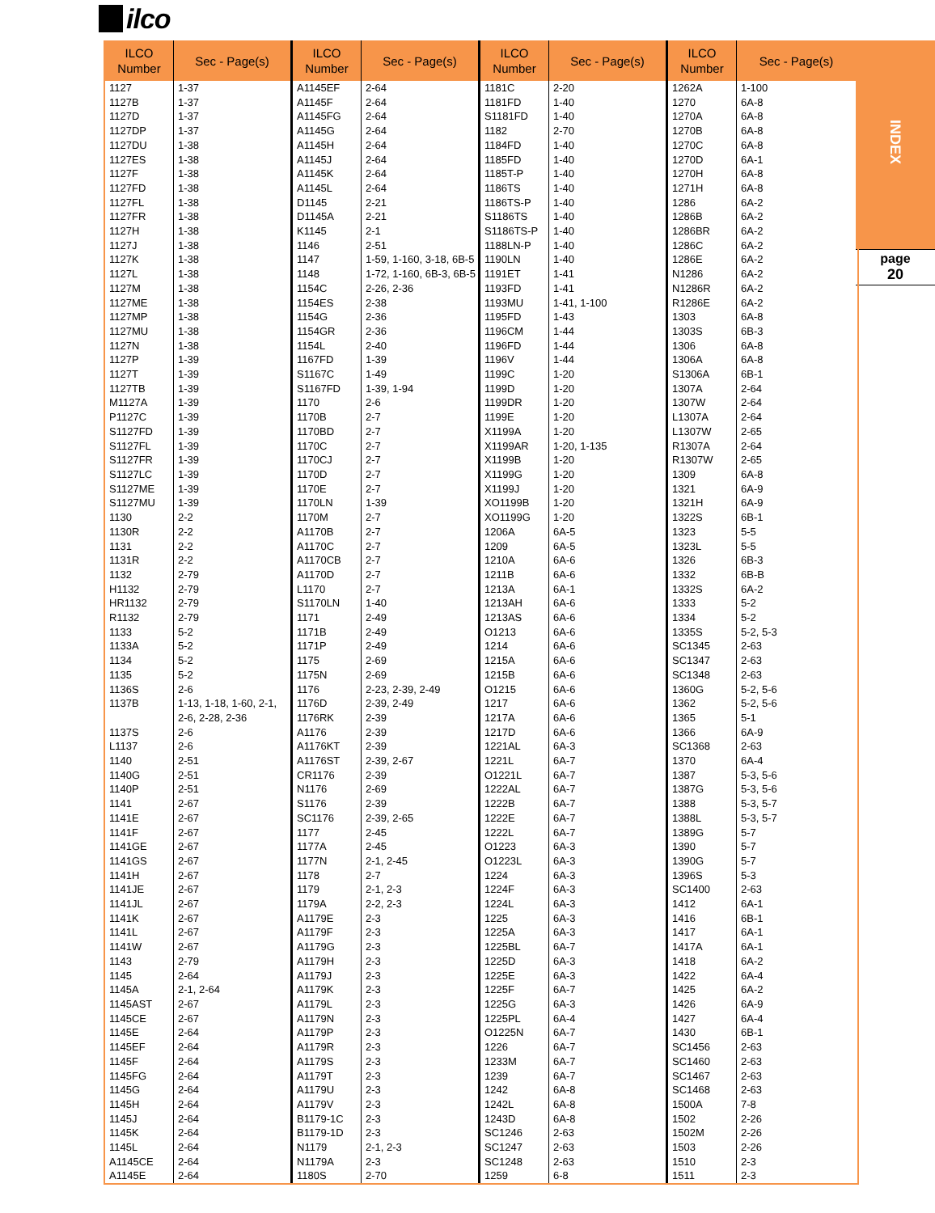ilco
INDEX
page
20
| ILCO Number | Sec - Page(s) |
| --- | --- |
| 1127 | 1-37 |
| 1127B | 1-37 |
| 1127D | 1-37 |
| 1127DP | 1-37 |
| 1127DU | 1-38 |
| 1127ES | 1-38 |
| 1127F | 1-38 |
| 1127FD | 1-38 |
| 1127FL | 1-38 |
| 1127FR | 1-38 |
| 1127H | 1-38 |
| 1127J | 1-38 |
| 1127K | 1-38 |
| 1127L | 1-38 |
| 1127M | 1-38 |
| 1127ME | 1-38 |
| 1127MP | 1-38 |
| 1127MU | 1-38 |
| 1127N | 1-38 |
| 1127P | 1-39 |
| 1127T | 1-39 |
| 1127TB | 1-39 |
| M1127A | 1-39 |
| P1127C | 1-39 |
| S1127FD | 1-39 |
| S1127FL | 1-39 |
| S1127FR | 1-39 |
| S1127LC | 1-39 |
| S1127ME | 1-39 |
| S1127MU | 1-39 |
| 1130 | 2-2 |
| 1130R | 2-2 |
| 1131 | 2-2 |
| 1131R | 2-2 |
| 1132 | 2-79 |
| H1132 | 2-79 |
| HR1132 | 2-79 |
| R1132 | 2-79 |
| 1133 | 5-2 |
| 1133A | 5-2 |
| 1134 | 5-2 |
| 1135 | 5-2 |
| 1136S | 2-6 |
| 1137B | 1-13, 1-18, 1-60, 2-1, 2-6, 2-28, 2-36 |
| 1137S | 2-6 |
| L1137 | 2-6 |
| 1140 | 2-51 |
| 1140G | 2-51 |
| 1140P | 2-51 |
| 1141 | 2-67 |
| 1141E | 2-67 |
| 1141F | 2-67 |
| 1141GE | 2-67 |
| 1141GS | 2-67 |
| 1141H | 2-67 |
| 1141JE | 2-67 |
| 1141JL | 2-67 |
| 1141K | 2-67 |
| 1141L | 2-67 |
| 1141W | 2-67 |
| 1143 | 2-79 |
| 1145 | 2-64 |
| 1145A | 2-1, 2-64 |
| 1145AST | 2-67 |
| 1145CE | 2-67 |
| 1145E | 2-64 |
| 1145EF | 2-64 |
| 1145F | 2-64 |
| 1145FG | 2-64 |
| 1145G | 2-64 |
| 1145H | 2-64 |
| 1145J | 2-64 |
| 1145K | 2-64 |
| 1145L | 2-64 |
| A1145CE | 2-64 |
| A1145E | 2-64 |
| ILCO Number | Sec - Page(s) |
| --- | --- |
| A1145EF | 2-64 |
| A1145F | 2-64 |
| A1145FG | 2-64 |
| A1145G | 2-64 |
| A1145H | 2-64 |
| A1145J | 2-64 |
| A1145K | 2-64 |
| A1145L | 2-64 |
| D1145 | 2-21 |
| D1145A | 2-21 |
| K1145 | 2-1 |
| 1146 | 2-51 |
| 1147 | 1-59, 1-160, 3-18, 6B-5 |
| 1148 | 1-72, 1-160, 6B-3, 6B-5 |
| 1154C | 2-26, 2-36 |
| 1154ES | 2-38 |
| 1154G | 2-36 |
| 1154GR | 2-36 |
| 1154L | 2-40 |
| 1167FD | 1-39 |
| S1167C | 1-49 |
| S1167FD | 1-39, 1-94 |
| 1170 | 2-6 |
| 1170B | 2-7 |
| 1170BD | 2-7 |
| 1170C | 2-7 |
| 1170CJ | 2-7 |
| 1170D | 2-7 |
| 1170E | 2-7 |
| 1170LN | 1-39 |
| 1170M | 2-7 |
| A1170B | 2-7 |
| A1170C | 2-7 |
| A1170CB | 2-7 |
| A1170D | 2-7 |
| L1170 | 2-7 |
| S1170LN | 1-40 |
| 1171 | 2-49 |
| 1171B | 2-49 |
| 1171P | 2-49 |
| 1175 | 2-69 |
| 1175N | 2-69 |
| 1176 | 2-23, 2-39, 2-49 |
| 1176D | 2-39, 2-49 |
| 1176RK | 2-39 |
| A1176 | 2-39 |
| A1176KT | 2-39 |
| A1176ST | 2-39, 2-67 |
| CR1176 | 2-39 |
| N1176 | 2-69 |
| S1176 | 2-39 |
| SC1176 | 2-39, 2-65 |
| 1177 | 2-45 |
| 1177A | 2-45 |
| 1177N | 2-1, 2-45 |
| 1178 | 2-7 |
| 1179 | 2-1, 2-3 |
| 1179A | 2-2, 2-3 |
| A1179E | 2-3 |
| A1179F | 2-3 |
| A1179G | 2-3 |
| A1179H | 2-3 |
| A1179J | 2-3 |
| A1179K | 2-3 |
| A1179L | 2-3 |
| A1179N | 2-3 |
| A1179P | 2-3 |
| A1179R | 2-3 |
| A1179S | 2-3 |
| A1179T | 2-3 |
| A1179U | 2-3 |
| A1179V | 2-3 |
| B1179-1C | 2-3 |
| B1179-1D | 2-3 |
| N1179 | 2-1, 2-3 |
| N1179A | 2-3 |
| 1180S | 2-70 |
| ILCO Number | Sec - Page(s) |
| --- | --- |
| 1181C | 2-20 |
| 1181FD | 1-40 |
| S1181FD | 1-40 |
| 1182 | 2-70 |
| 1184FD | 1-40 |
| 1185FD | 1-40 |
| 1185T-P | 1-40 |
| 1186TS | 1-40 |
| 1186TS-P | 1-40 |
| S1186TS | 1-40 |
| S1186TS-P | 1-40 |
| 1188LN-P | 1-40 |
| 1190LN | 1-40 |
| 1191ET | 1-41 |
| 1193FD | 1-41 |
| 1193MU | 1-41, 1-100 |
| 1195FD | 1-43 |
| 1196CM | 1-44 |
| 1196FD | 1-44 |
| 1196V | 1-44 |
| 1199C | 1-20 |
| 1199D | 1-20 |
| 1199DR | 1-20 |
| 1199E | 1-20 |
| X1199A | 1-20 |
| X1199AR | 1-20, 1-135 |
| X1199B | 1-20 |
| X1199G | 1-20 |
| X1199J | 1-20 |
| XO1199B | 1-20 |
| XO1199G | 1-20 |
| 1206A | 6A-5 |
| 1209 | 6A-5 |
| 1210A | 6A-6 |
| 1211B | 6A-6 |
| 1213A | 6A-1 |
| 1213AH | 6A-6 |
| 1213AS | 6A-6 |
| O1213 | 6A-6 |
| 1214 | 6A-6 |
| 1215A | 6A-6 |
| 1215B | 6A-6 |
| O1215 | 6A-6 |
| 1217 | 6A-6 |
| 1217A | 6A-6 |
| 1217D | 6A-6 |
| 1221AL | 6A-3 |
| 1221L | 6A-7 |
| O1221L | 6A-7 |
| 1222AL | 6A-7 |
| 1222B | 6A-7 |
| 1222E | 6A-7 |
| 1222L | 6A-7 |
| O1223 | 6A-3 |
| O1223L | 6A-3 |
| 1224 | 6A-3 |
| 1224F | 6A-3 |
| 1224L | 6A-3 |
| 1225 | 6A-3 |
| 1225A | 6A-3 |
| 1225BL | 6A-7 |
| 1225D | 6A-3 |
| 1225E | 6A-3 |
| 1225F | 6A-7 |
| 1225G | 6A-3 |
| 1225PL | 6A-4 |
| O1225N | 6A-7 |
| 1226 | 6A-7 |
| 1233M | 6A-7 |
| 1239 | 6A-7 |
| 1242 | 6A-8 |
| 1242L | 6A-8 |
| 1243D | 6A-8 |
| SC1246 | 2-63 |
| SC1247 | 2-63 |
| SC1248 | 2-63 |
| 1259 | 6-8 |
| ILCO Number | Sec - Page(s) |
| --- | --- |
| 1262A | 1-100 |
| 1270 | 6A-8 |
| 1270A | 6A-8 |
| 1270B | 6A-8 |
| 1270C | 6A-8 |
| 1270D | 6A-1 |
| 1270H | 6A-8 |
| 1271H | 6A-8 |
| 1286 | 6A-2 |
| 1286B | 6A-2 |
| 1286BR | 6A-2 |
| 1286C | 6A-2 |
| 1286E | 6A-2 |
| N1286 | 6A-2 |
| N1286R | 6A-2 |
| R1286E | 6A-2 |
| 1303 | 6A-8 |
| 1303S | 6B-3 |
| 1306 | 6A-8 |
| 1306A | 6A-8 |
| S1306A | 6B-1 |
| 1307A | 2-64 |
| 1307W | 2-64 |
| L1307A | 2-64 |
| L1307W | 2-65 |
| R1307A | 2-64 |
| R1307W | 2-65 |
| 1309 | 6A-8 |
| 1321 | 6A-9 |
| 1321H | 6A-9 |
| 1322S | 6B-1 |
| 1323 | 5-5 |
| 1323L | 5-5 |
| 1326 | 6B-3 |
| 1332 | 6B-B |
| 1332S | 6A-2 |
| 1333 | 5-2 |
| 1334 | 5-2 |
| 1335S | 5-2, 5-3 |
| SC1345 | 2-63 |
| SC1347 | 2-63 |
| SC1348 | 2-63 |
| 1360G | 5-2, 5-6 |
| 1362 | 5-2, 5-6 |
| 1365 | 5-1 |
| 1366 | 6A-9 |
| SC1368 | 2-63 |
| 1370 | 6A-4 |
| 1387 | 5-3, 5-6 |
| 1387G | 5-3, 5-6 |
| 1388 | 5-3, 5-7 |
| 1388L | 5-3, 5-7 |
| 1389G | 5-7 |
| 1390 | 5-7 |
| 1390G | 5-7 |
| 1396S | 5-3 |
| SC1400 | 2-63 |
| 1412 | 6A-1 |
| 1416 | 6B-1 |
| 1417 | 6A-1 |
| 1417A | 6A-1 |
| 1418 | 6A-2 |
| 1422 | 6A-4 |
| 1425 | 6A-2 |
| 1426 | 6A-9 |
| 1427 | 6A-4 |
| 1430 | 6B-1 |
| SC1456 | 2-63 |
| SC1460 | 2-63 |
| SC1467 | 2-63 |
| SC1468 | 2-63 |
| 1500A | 7-8 |
| 1502 | 2-26 |
| 1502M | 2-26 |
| 1503 | 2-26 |
| 1510 | 2-3 |
| 1511 | 2-3 |